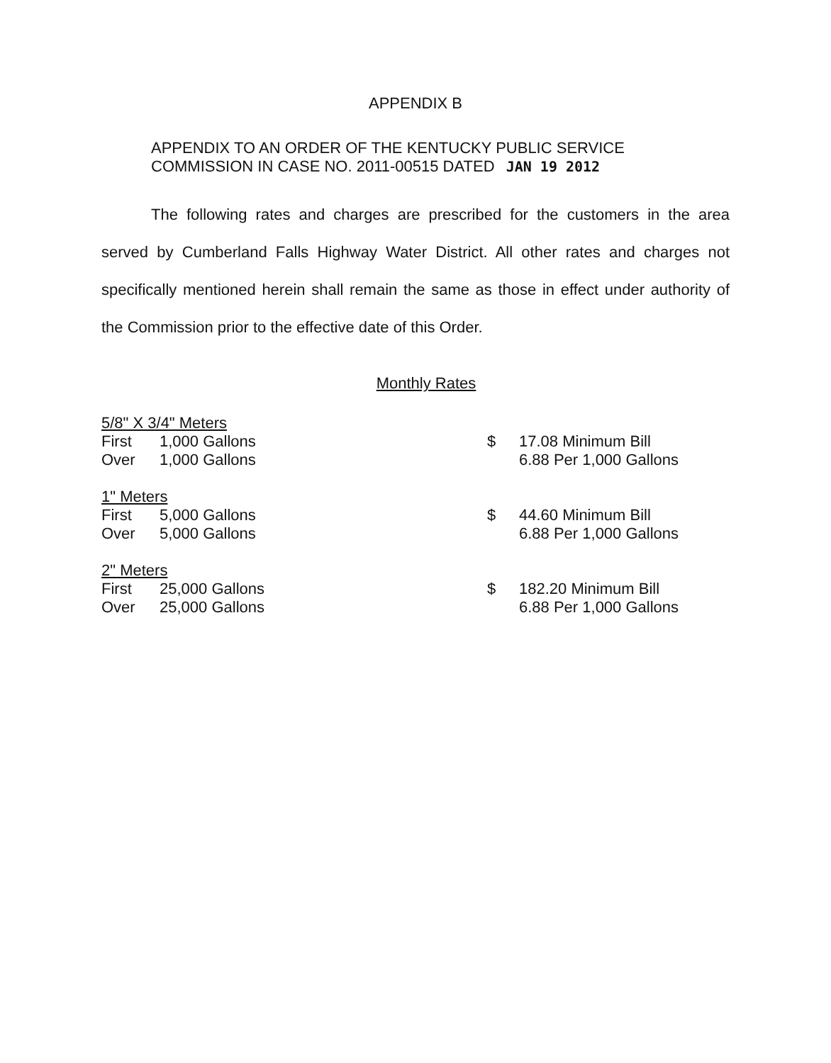APPENDIX B
APPENDIX TO AN ORDER OF THE KENTUCKY PUBLIC SERVICE
COMMISSION IN CASE NO. 2011-00515 DATED JAN 19 2012
The following rates and charges are prescribed for the customers in the area served by Cumberland Falls Highway Water District. All other rates and charges not specifically mentioned herein shall remain the same as those in effect under authority of the Commission prior to the effective date of this Order.
Monthly Rates
| 5/8" X 3/4" Meters | | | | |
| First | 1,000 Gallons | | $ | 17.08 Minimum Bill |
| Over | 1,000 Gallons | | | 6.88 Per 1,000 Gallons |
| 1" Meters | | | | |
| First | 5,000 Gallons | | $ | 44.60 Minimum Bill |
| Over | 5,000 Gallons | | | 6.88 Per 1,000 Gallons |
| 2" Meters | | | | |
| First | 25,000 Gallons | | $ | 182.20 Minimum Bill |
| Over | 25,000 Gallons | | | 6.88 Per 1,000 Gallons |